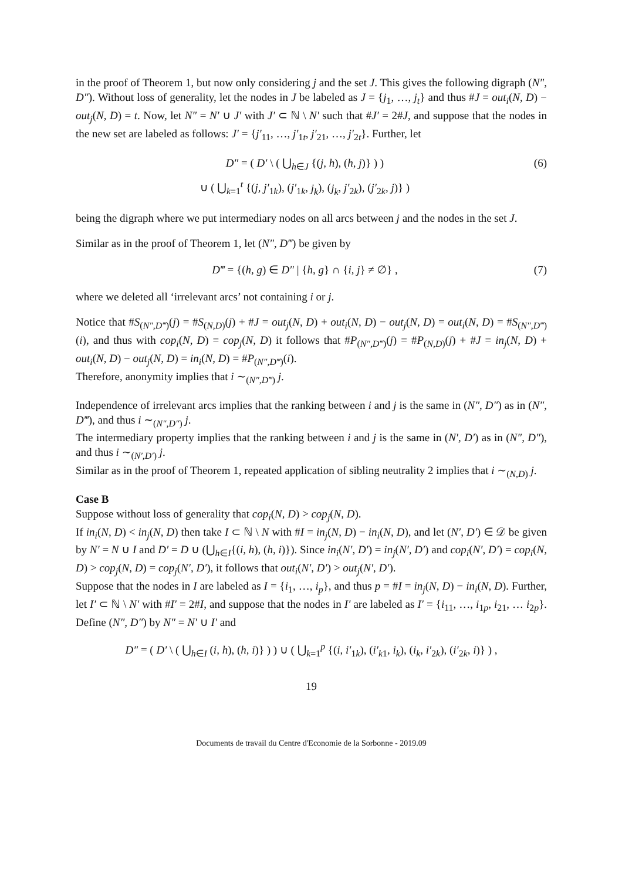in the proof of Theorem 1, but now only considering j and the set J. This gives the following digraph (N″, D″). Without loss of generality, let the nodes in J be labeled as J = {j<sub>1</sub>, …, j<sub>t</sub>} and thus #J = out<sub>i</sub>(N, D) − out<sub>j</sub>(N, D) = t. Now, let N″ = N′ ∪ J′ with J′ ⊂ ℕ \ N′ such that #J′ = 2#J, and suppose that the nodes in the new set are labeled as follows: J′ = {j′<sub>11</sub>, …, j′<sub>1t</sub>, j′<sub>21</sub>, …, j′<sub>2t</sub>}. Further, let
D″ = ( D′ \ ( ⋃<sub>h∈J</sub> {(j, h), (h, j)} ) )
∪ ( ⋃<sub>k=1</sub><sup>t</sup> {(j, j′<sub>1k</sub>), (j′<sub>1k</sub>, j<sub>k</sub>), (j<sub>k</sub>, j′<sub>2k</sub>), (j′<sub>2k</sub>, j)} )
(6)
being the digraph where we put intermediary nodes on all arcs between j and the nodes in the set J.
Similar as in the proof of Theorem 1, let (N″, D‴) be given by
D‴ = {(h, g) ∈ D″ | {h, g} ∩ {i, j} ≠ ∅} ,
(7)
where we deleted all ‘irrelevant arcs’ not containing i or j.
Notice that #S<sub>(N″,D‴)</sub>(j) = #S<sub>(N,D)</sub>(j) + #J = out<sub>j</sub>(N, D) + out<sub>i</sub>(N, D) − out<sub>j</sub>(N, D) = out<sub>i</sub>(N, D) = #S<sub>(N″,D‴)</sub>(i), and thus with cop<sub>i</sub>(N, D) = cop<sub>j</sub>(N, D) it follows that #P<sub>(N″,D‴)</sub>(j) = #P<sub>(N,D)</sub>(j) + #J = in<sub>j</sub>(N, D) + out<sub>i</sub>(N, D) − out<sub>j</sub>(N, D) = in<sub>i</sub>(N, D) = #P<sub>(N″,D‴)</sub>(i).
Therefore, anonymity implies that i ∼<sub>(N″,D‴)</sub> j.
Independence of irrelevant arcs implies that the ranking between i and j is the same in (N″, D″) as in (N″, D‴), and thus i ∼<sub>(N″,D″)</sub> j.
The intermediary property implies that the ranking between i and j is the same in (N′, D′) as in (N″, D″), and thus i ∼<sub>(N′,D′)</sub> j.
Similar as in the proof of Theorem 1, repeated application of sibling neutrality 2 implies that i ∼<sub>(N,D)</sub> j.
Case B
Suppose without loss of generality that cop<sub>i</sub>(N, D) > cop<sub>j</sub>(N, D).
If in<sub>i</sub>(N, D) < in<sub>j</sub>(N, D) then take I ⊂ ℕ \ N with #I = in<sub>j</sub>(N, D) − in<sub>i</sub>(N, D), and let (N′, D′) ∈ 𝒟 be given by N′ = N ∪ I and D′ = D ∪ (⋃<sub>h∈I</sub>{(i, h), (h, i)}). Since in<sub>i</sub>(N′, D′) = in<sub>j</sub>(N′, D′) and cop<sub>i</sub>(N′, D′) = cop<sub>i</sub>(N, D) > cop<sub>j</sub>(N, D) = cop<sub>j</sub>(N′, D′), it follows that out<sub>i</sub>(N′, D′) > out<sub>j</sub>(N′, D′).
Suppose that the nodes in I are labeled as I = {i<sub>1</sub>, …, i<sub>p</sub>}, and thus p = #I = in<sub>j</sub>(N, D) − in<sub>i</sub>(N, D). Further, let I′ ⊂ ℕ \ N′ with #I′ = 2#I, and suppose that the nodes in I′ are labeled as I′ = {i<sub>11</sub>, …, i<sub>1p</sub>, i<sub>21</sub>, … i<sub>2p</sub>}. Define (N″, D″) by N″ = N′ ∪ I′ and
D″ = ( D′ \ ( ⋃<sub>h∈I</sub> (i, h), (h, i)} ) ) ∪ ( ⋃<sub>k=1</sub><sup>p</sup> {(i, i′<sub>1k</sub>), (i′<sub>k1</sub>, i<sub>k</sub>), (i<sub>k</sub>, i′<sub>2k</sub>), (i′<sub>2k</sub>, i)} ) ,
19
Documents de travail du Centre d'Economie de la Sorbonne - 2019.09